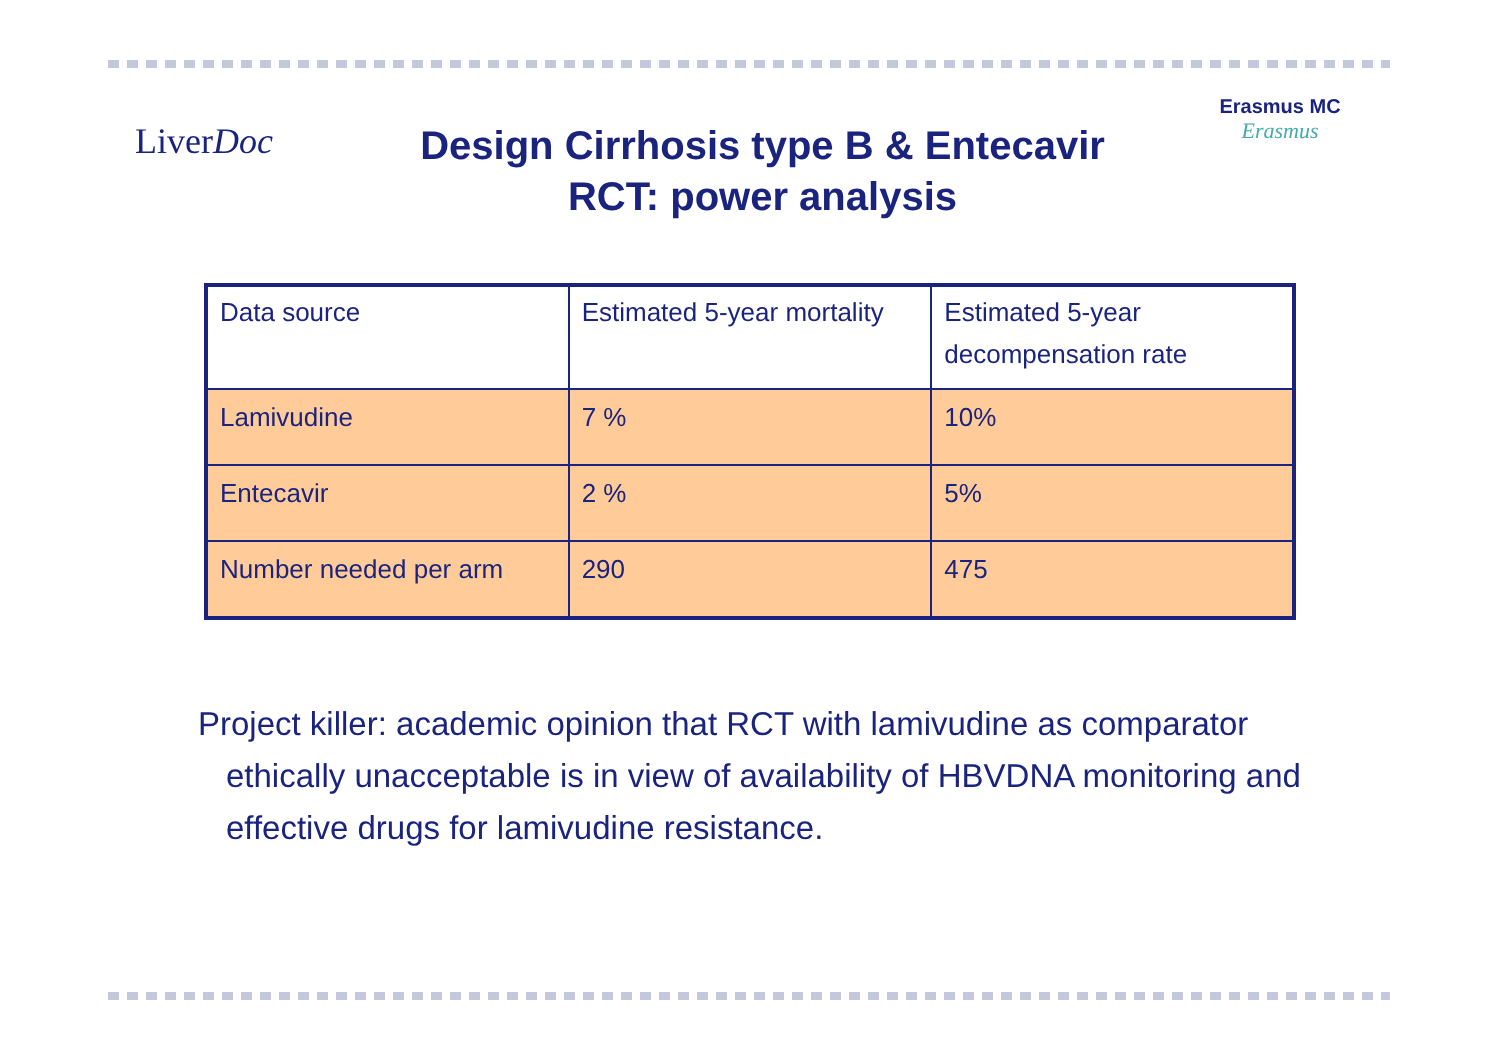LiverDoc
Design Cirrhosis type B & Entecavir
RCT: power analysis
Erasmus MC
Erasmus
| Data source | Estimated 5-year mortality | Estimated 5-year decompensation rate |
| Lamivudine | 7 % | 10% |
| Entecavir | 2 % | 5% |
| Number needed per arm | 290 | 475 |
Project killer: academic opinion that RCT with lamivudine as comparator ethically unacceptable is in view of availability of HBVDNA monitoring and effective drugs for lamivudine resistance.